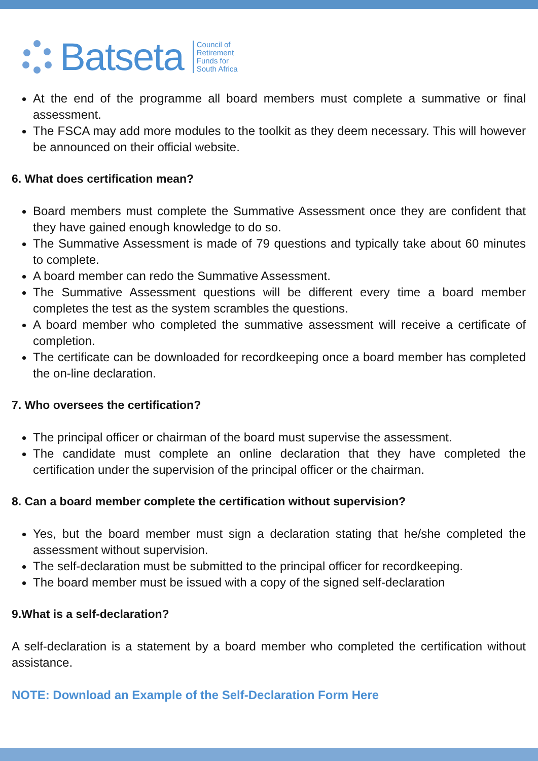Batseta
Council of
Retirement
Funds for
South Africa
At the end of the programme all board members must complete a summative or final assessment.
The FSCA may add more modules to the toolkit as they deem necessary. This will however be announced on their official website.
6. What does certification mean?
Board members must complete the Summative Assessment once they are confident that they have gained enough knowledge to do so.
The Summative Assessment is made of 79 questions and typically take about 60 minutes to complete.
A board member can redo the Summative Assessment.
The Summative Assessment questions will be different every time a board member completes the test as the system scrambles the questions.
A board member who completed the summative assessment will receive a certificate of completion.
The certificate can be downloaded for recordkeeping once a board member has completed the on-line declaration.
7. Who oversees the certification?
The principal officer or chairman of the board must supervise the assessment.
The candidate must complete an online declaration that they have completed the certification under the supervision of the principal officer or the chairman.
8. Can a board member complete the certification without supervision?
Yes, but the board member must sign a declaration stating that he/she completed the assessment without supervision.
The self-declaration must be submitted to the principal officer for recordkeeping.
The board member must be issued with a copy of the signed self-declaration
9.What is a self-declaration?
A self-declaration is a statement by a board member who completed the certification without assistance.
NOTE: Download an Example of the Self-Declaration Form Here